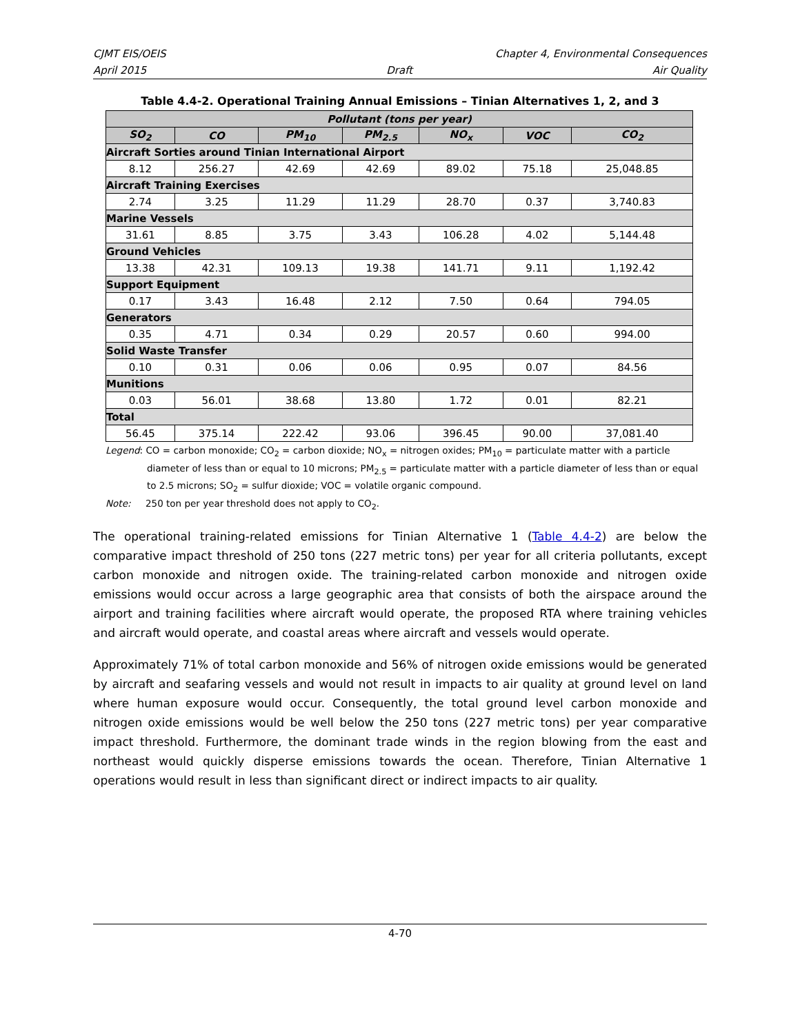CJMT EIS/OEIS Chapter 4, Environmental Consequences
April 2015 Draft Air Quality
Table 4.4-2. Operational Training Annual Emissions – Tinian Alternatives 1, 2, and 3
| Pollutant (tons per year) | | | | | | |
| --- | --- | --- | --- | --- | --- | --- |
| SO<sub>2</sub> | CO | PM<sub>10</sub> | PM<sub>2.5</sub> | NO<sub>x</sub> | VOC | CO<sub>2</sub> |
| Aircraft Sorties around Tinian International Airport | | | | | | |
| 8.12 | 256.27 | 42.69 | 42.69 | 89.02 | 75.18 | 25,048.85 |
| Aircraft Training Exercises | | | | | | |
| 2.74 | 3.25 | 11.29 | 11.29 | 28.70 | 0.37 | 3,740.83 |
| Marine Vessels | | | | | | |
| 31.61 | 8.85 | 3.75 | 3.43 | 106.28 | 4.02 | 5,144.48 |
| Ground Vehicles | | | | | | |
| 13.38 | 42.31 | 109.13 | 19.38 | 141.71 | 9.11 | 1,192.42 |
| Support Equipment | | | | | | |
| 0.17 | 3.43 | 16.48 | 2.12 | 7.50 | 0.64 | 794.05 |
| Generators | | | | | | |
| 0.35 | 4.71 | 0.34 | 0.29 | 20.57 | 0.60 | 994.00 |
| Solid Waste Transfer | | | | | | |
| 0.10 | 0.31 | 0.06 | 0.06 | 0.95 | 0.07 | 84.56 |
| Munitions | | | | | | |
| 0.03 | 56.01 | 38.68 | 13.80 | 1.72 | 0.01 | 82.21 |
| Total | | | | | | |
| 56.45 | 375.14 | 222.42 | 93.06 | 396.45 | 90.00 | 37,081.40 |
Legend: CO = carbon monoxide; CO<sub>2</sub> = carbon dioxide; NO<sub>x</sub> = nitrogen oxides; PM<sub>10</sub> = particulate matter with a particle
diameter of less than or equal to 10 microns; PM<sub>2.5</sub> = particulate matter with a particle diameter of less than or equal to 2.5 microns; SO<sub>2</sub> = sulfur dioxide; VOC = volatile organic compound.
Note: 250 ton per year threshold does not apply to CO<sub>2</sub>.
The operational training-related emissions for Tinian Alternative 1 (Table 4.4-2) are below the comparative impact threshold of 250 tons (227 metric tons) per year for all criteria pollutants, except carbon monoxide and nitrogen oxide. The training-related carbon monoxide and nitrogen oxide emissions would occur across a large geographic area that consists of both the airspace around the airport and training facilities where aircraft would operate, the proposed RTA where training vehicles and aircraft would operate, and coastal areas where aircraft and vessels would operate.
Approximately 71% of total carbon monoxide and 56% of nitrogen oxide emissions would be generated by aircraft and seafaring vessels and would not result in impacts to air quality at ground level on land where human exposure would occur. Consequently, the total ground level carbon monoxide and nitrogen oxide emissions would be well below the 250 tons (227 metric tons) per year comparative impact threshold. Furthermore, the dominant trade winds in the region blowing from the east and northeast would quickly disperse emissions towards the ocean. Therefore, Tinian Alternative 1 operations would result in less than significant direct or indirect impacts to air quality.
4-70